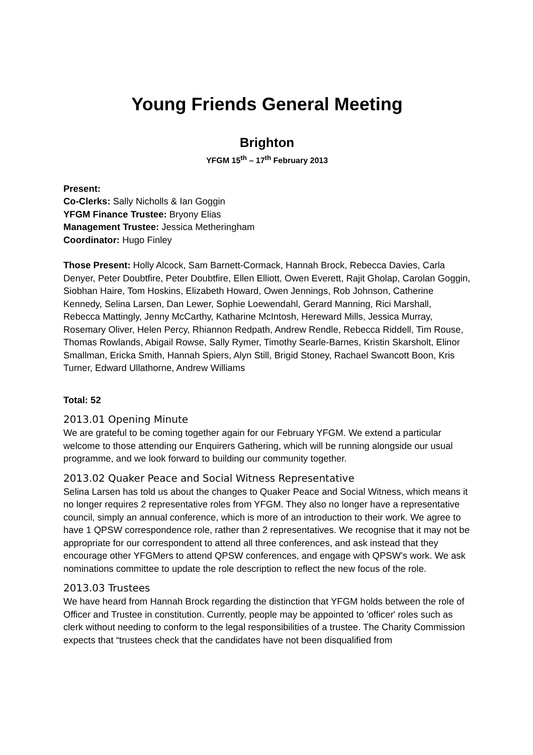Young Friends General Meeting
Brighton
YFGM 15<sup>th</sup> – 17<sup>th</sup> February 2013
Present:
Co-Clerks: Sally Nicholls & Ian Goggin
YFGM Finance Trustee: Bryony Elias
Management Trustee: Jessica Metheringham
Coordinator: Hugo Finley
Those Present: Holly Alcock, Sam Barnett-Cormack, Hannah Brock, Rebecca Davies, Carla Denyer, Peter Doubtfire, Peter Doubtfire, Ellen Elliott, Owen Everett, Rajit Gholap, Carolan Goggin, Siobhan Haire, Tom Hoskins, Elizabeth Howard, Owen Jennings, Rob Johnson, Catherine Kennedy, Selina Larsen, Dan Lewer, Sophie Loewendahl, Gerard Manning, Rici Marshall, Rebecca Mattingly, Jenny McCarthy, Katharine McIntosh, Hereward Mills, Jessica Murray, Rosemary Oliver, Helen Percy, Rhiannon Redpath, Andrew Rendle, Rebecca Riddell, Tim Rouse, Thomas Rowlands, Abigail Rowse, Sally Rymer, Timothy Searle-Barnes, Kristin Skarsholt, Elinor Smallman, Ericka Smith, Hannah Spiers, Alyn Still, Brigid Stoney, Rachael Swancott Boon, Kris Turner, Edward Ullathorne, Andrew Williams
Total: 52
2013.01 Opening Minute
We are grateful to be coming together again for our February YFGM. We extend a particular welcome to those attending our Enquirers Gathering, which will be running alongside our usual programme, and we look forward to building our community together.
2013.02 Quaker Peace and Social Witness Representative
Selina Larsen has told us about the changes to Quaker Peace and Social Witness, which means it no longer requires 2 representative roles from YFGM. They also no longer have a representative council, simply an annual conference, which is more of an introduction to their work. We agree to have 1 QPSW correspondence role, rather than 2 representatives. We recognise that it may not be appropriate for our correspondent to attend all three conferences, and ask instead that they encourage other YFGMers to attend QPSW conferences, and engage with QPSW's work. We ask nominations committee to update the role description to reflect the new focus of the role.
2013.03 Trustees
We have heard from Hannah Brock regarding the distinction that YFGM holds between the role of Officer and Trustee in constitution. Currently, people may be appointed to 'officer' roles such as clerk without needing to conform to the legal responsibilities of a trustee. The Charity Commission expects that “trustees check that the candidates have not been disqualified from